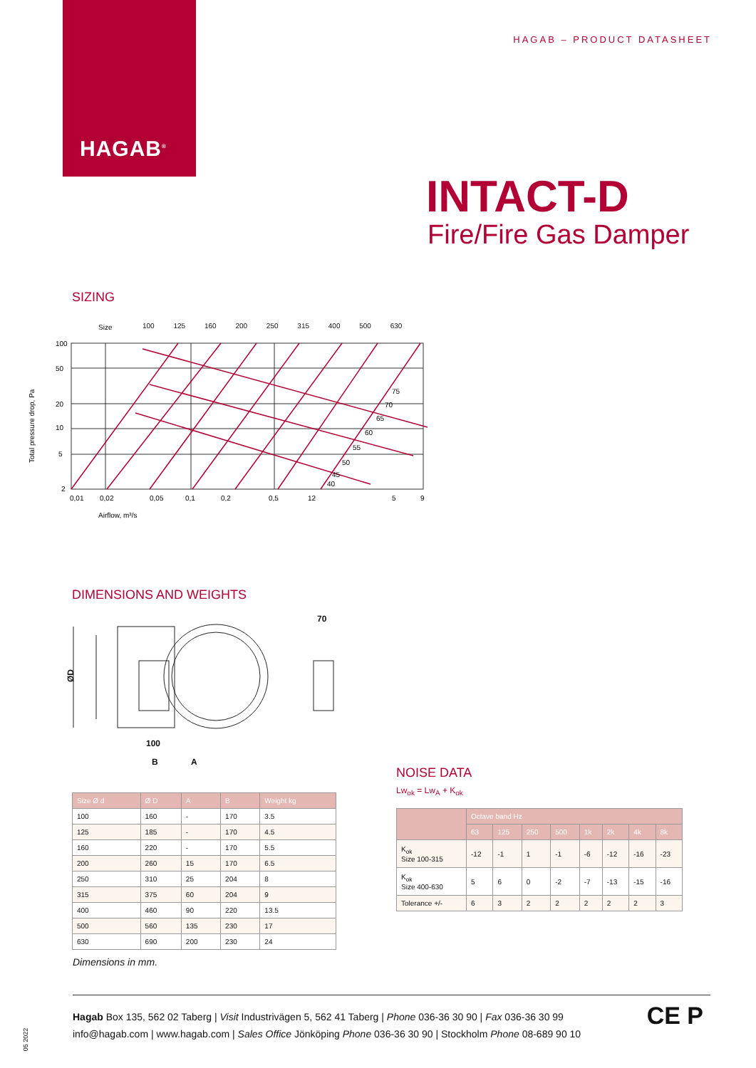HAGAB<sup>®</sup>
HAGAB – PRODUCT DATASHEET
INTACT-D
Fire/Fire Gas Damper
SIZING
Size
100
50
20
10
5
2
0,01
0,02
0,05
0,1
0,2
0,5
12
5
9
Airflow, m³/s
Total pressure drop, Pa
75
70
65
60
55
50
45
40
100 125 160 200 250 315 400 500 630
DIMENSIONS AND WEIGHTS
ØD
100
B
A
70
| Size Ø d | Ø D | A | B | Weight kg |
| --- | --- | --- | --- | --- |
| 100 | 160 | - | 170 | 3.5 |
| 125 | 185 | - | 170 | 4.5 |
| 160 | 220 | - | 170 | 5.5 |
| 200 | 260 | 15 | 170 | 6.5 |
| 250 | 310 | 25 | 204 | 8 |
| 315 | 375 | 60 | 204 | 9 |
| 400 | 460 | 90 | 220 | 13.5 |
| 500 | 560 | 135 | 230 | 17 |
| 630 | 690 | 200 | 230 | 24 |
Dimensions in mm.
NOISE DATA
Lw<sub>ok</sub> = Lw<sub>A</sub> + K<sub>ok</sub>
| | Octave band Hz | | | | | | | |
| --- | --- | --- | --- | --- | --- | --- | --- | --- |
| | 63 | 125 | 250 | 500 | 1k | 2k | 4k | 8k |
| K<sub>ok</sub> Size 100-315 | -12 | -1 | 1 | -1 | -6 | -12 | -16 | -23 |
| K<sub>ok</sub> Size 400-630 | 5 | 6 | 0 | -2 | -7 | -13 | -15 | -16 |
| Tolerance +/- | 6 | 3 | 2 | 2 | 2 | 2 | 2 | 3 |
05 2022
Hagab Box 135, 562 02 Taberg | Visit Industrivägen 5, 562 41 Taberg | Phone 036-36 30 90 | Fax 036-36 30 99
info@hagab.com | www.hagab.com | Sales Office Jönköping Phone 036-36 30 90 | Stockholm Phone 08-689 90 10
CE P